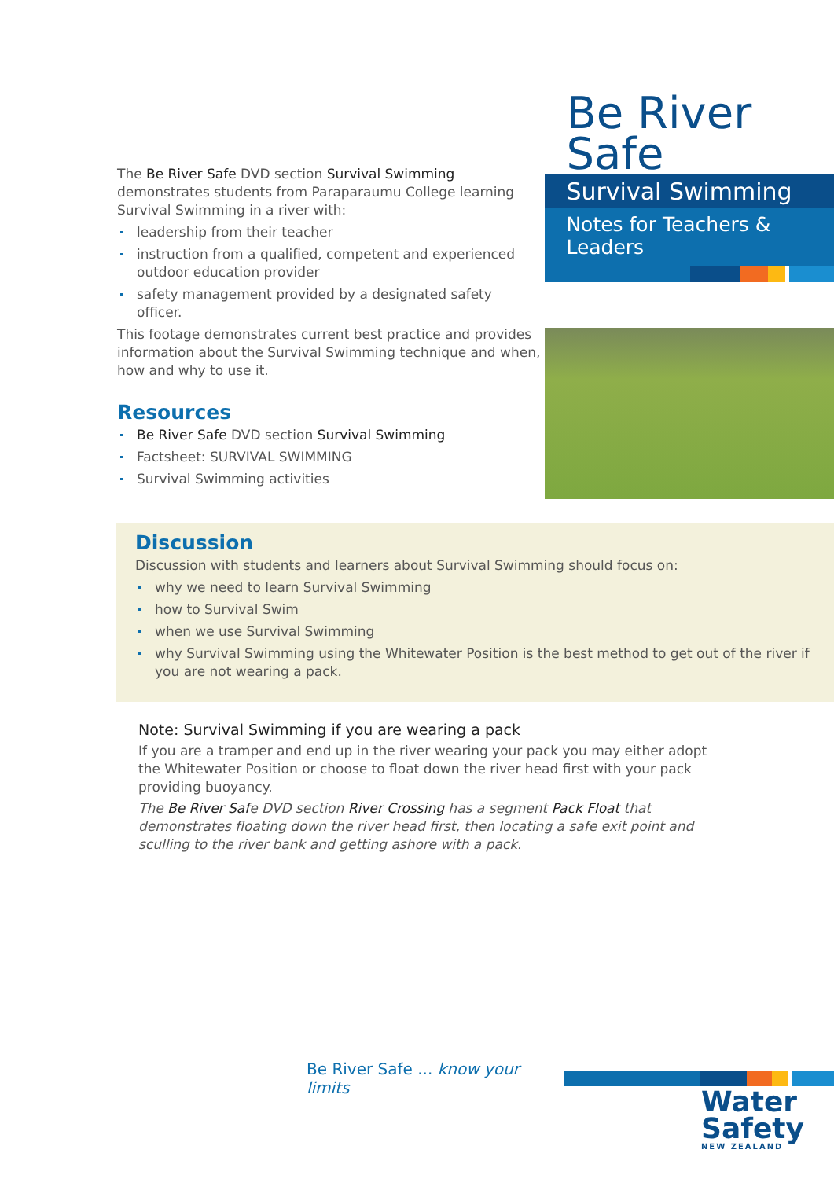The Be River Safe DVD section Survival Swimming demonstrates students from Paraparaumu College learning Survival Swimming in a river with:
leadership from their teacher
instruction from a qualified, competent and experienced outdoor education provider
safety management provided by a designated safety officer.
This footage demonstrates current best practice and provides information about the Survival Swimming technique and when, how and why to use it.
Resources
Be River Safe DVD section Survival Swimming
Factsheet: SURVIVAL SWIMMING
Survival Swimming activities
Be River Safe
Survival Swimming
Notes for Teachers & Leaders
Discussion
Discussion with students and learners about Survival Swimming should focus on:
why we need to learn Survival Swimming
how to Survival Swim
when we use Survival Swimming
why Survival Swimming using the Whitewater Position is the best method to get out of the river if you are not wearing a pack.
Note: Survival Swimming if you are wearing a pack
If you are a tramper and end up in the river wearing your pack you may either adopt the Whitewater Position or choose to float down the river head first with your pack providing buoyancy.
The Be River Safe DVD section River Crossing has a segment Pack Float that demonstrates floating down the river head first, then locating a safe exit point and sculling to the river bank and getting ashore with a pack.
Be River Safe ... know your limits
Water
Safety
NEW ZEALAND